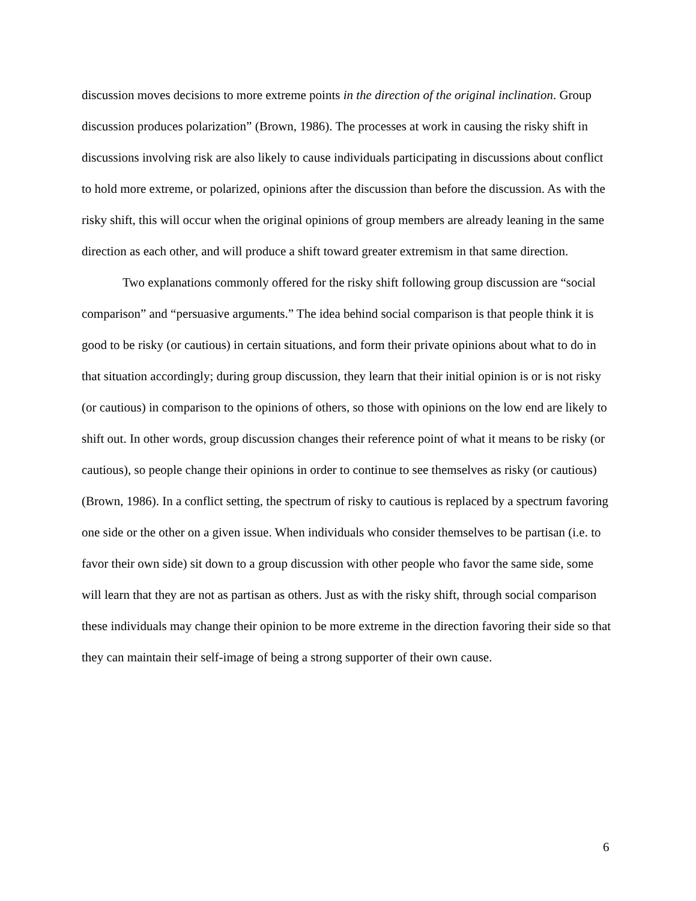discussion moves decisions to more extreme points in the direction of the original inclination. Group discussion produces polarization” (Brown, 1986). The processes at work in causing the risky shift in discussions involving risk are also likely to cause individuals participating in discussions about conflict to hold more extreme, or polarized, opinions after the discussion than before the discussion. As with the risky shift, this will occur when the original opinions of group members are already leaning in the same direction as each other, and will produce a shift toward greater extremism in that same direction.
Two explanations commonly offered for the risky shift following group discussion are “social comparison” and “persuasive arguments.” The idea behind social comparison is that people think it is good to be risky (or cautious) in certain situations, and form their private opinions about what to do in that situation accordingly; during group discussion, they learn that their initial opinion is or is not risky (or cautious) in comparison to the opinions of others, so those with opinions on the low end are likely to shift out. In other words, group discussion changes their reference point of what it means to be risky (or cautious), so people change their opinions in order to continue to see themselves as risky (or cautious) (Brown, 1986). In a conflict setting, the spectrum of risky to cautious is replaced by a spectrum favoring one side or the other on a given issue. When individuals who consider themselves to be partisan (i.e. to favor their own side) sit down to a group discussion with other people who favor the same side, some will learn that they are not as partisan as others. Just as with the risky shift, through social comparison these individuals may change their opinion to be more extreme in the direction favoring their side so that they can maintain their self-image of being a strong supporter of their own cause.
6